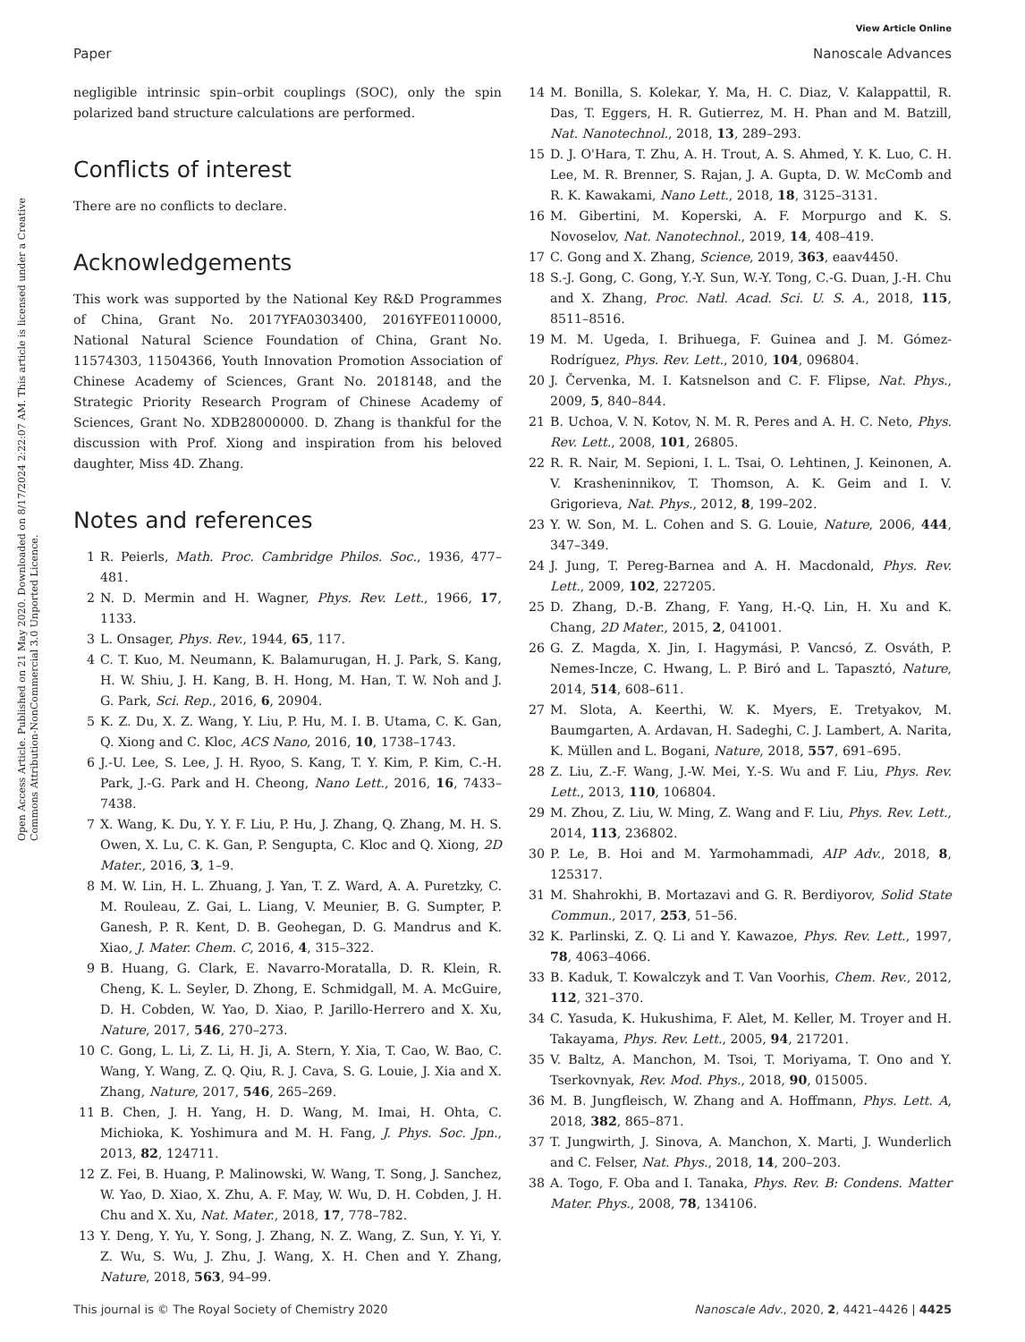View Article Online
Paper Nanoscale Advances
Open Access Article. Published on 21 May 2020. Downloaded on 8/17/2024 2:22:07 AM. This article is licensed under a Creative Commons Attribution-NonCommercial 3.0 Unported Licence.
negligible intrinsic spin–orbit couplings (SOC), only the spin polarized band structure calculations are performed.
Conflicts of interest
There are no conflicts to declare.
Acknowledgements
This work was supported by the National Key R&D Programmes of China, Grant No. 2017YFA0303400, 2016YFE0110000, National Natural Science Foundation of China, Grant No. 11574303, 11504366, Youth Innovation Promotion Association of Chinese Academy of Sciences, Grant No. 2018148, and the Strategic Priority Research Program of Chinese Academy of Sciences, Grant No. XDB28000000. D. Zhang is thankful for the discussion with Prof. Xiong and inspiration from his beloved daughter, Miss 4D. Zhang.
Notes and references
1 R. Peierls, Math. Proc. Cambridge Philos. Soc., 1936, 477–481.
2 N. D. Mermin and H. Wagner, Phys. Rev. Lett., 1966, 17, 1133.
3 L. Onsager, Phys. Rev., 1944, 65, 117.
4 C. T. Kuo, M. Neumann, K. Balamurugan, H. J. Park, S. Kang, H. W. Shiu, J. H. Kang, B. H. Hong, M. Han, T. W. Noh and J. G. Park, Sci. Rep., 2016, 6, 20904.
5 K. Z. Du, X. Z. Wang, Y. Liu, P. Hu, M. I. B. Utama, C. K. Gan, Q. Xiong and C. Kloc, ACS Nano, 2016, 10, 1738–1743.
6 J.-U. Lee, S. Lee, J. H. Ryoo, S. Kang, T. Y. Kim, P. Kim, C.-H. Park, J.-G. Park and H. Cheong, Nano Lett., 2016, 16, 7433–7438.
7 X. Wang, K. Du, Y. Y. F. Liu, P. Hu, J. Zhang, Q. Zhang, M. H. S. Owen, X. Lu, C. K. Gan, P. Sengupta, C. Kloc and Q. Xiong, 2D Mater., 2016, 3, 1–9.
8 M. W. Lin, H. L. Zhuang, J. Yan, T. Z. Ward, A. A. Puretzky, C. M. Rouleau, Z. Gai, L. Liang, V. Meunier, B. G. Sumpter, P. Ganesh, P. R. Kent, D. B. Geohegan, D. G. Mandrus and K. Xiao, J. Mater. Chem. C, 2016, 4, 315–322.
9 B. Huang, G. Clark, E. Navarro-Moratalla, D. R. Klein, R. Cheng, K. L. Seyler, D. Zhong, E. Schmidgall, M. A. McGuire, D. H. Cobden, W. Yao, D. Xiao, P. Jarillo-Herrero and X. Xu, Nature, 2017, 546, 270–273.
10 C. Gong, L. Li, Z. Li, H. Ji, A. Stern, Y. Xia, T. Cao, W. Bao, C. Wang, Y. Wang, Z. Q. Qiu, R. J. Cava, S. G. Louie, J. Xia and X. Zhang, Nature, 2017, 546, 265–269.
11 B. Chen, J. H. Yang, H. D. Wang, M. Imai, H. Ohta, C. Michioka, K. Yoshimura and M. H. Fang, J. Phys. Soc. Jpn., 2013, 82, 124711.
12 Z. Fei, B. Huang, P. Malinowski, W. Wang, T. Song, J. Sanchez, W. Yao, D. Xiao, X. Zhu, A. F. May, W. Wu, D. H. Cobden, J. H. Chu and X. Xu, Nat. Mater., 2018, 17, 778–782.
13 Y. Deng, Y. Yu, Y. Song, J. Zhang, N. Z. Wang, Z. Sun, Y. Yi, Y. Z. Wu, S. Wu, J. Zhu, J. Wang, X. H. Chen and Y. Zhang, Nature, 2018, 563, 94–99.
14 M. Bonilla, S. Kolekar, Y. Ma, H. C. Diaz, V. Kalappattil, R. Das, T. Eggers, H. R. Gutierrez, M. H. Phan and M. Batzill, Nat. Nanotechnol., 2018, 13, 289–293.
15 D. J. O'Hara, T. Zhu, A. H. Trout, A. S. Ahmed, Y. K. Luo, C. H. Lee, M. R. Brenner, S. Rajan, J. A. Gupta, D. W. McComb and R. K. Kawakami, Nano Lett., 2018, 18, 3125–3131.
16 M. Gibertini, M. Koperski, A. F. Morpurgo and K. S. Novoselov, Nat. Nanotechnol., 2019, 14, 408–419.
17 C. Gong and X. Zhang, Science, 2019, 363, eaav4450.
18 S.-J. Gong, C. Gong, Y.-Y. Sun, W.-Y. Tong, C.-G. Duan, J.-H. Chu and X. Zhang, Proc. Natl. Acad. Sci. U. S. A., 2018, 115, 8511–8516.
19 M. M. Ugeda, I. Brihuega, F. Guinea and J. M. Gómez-Rodríguez, Phys. Rev. Lett., 2010, 104, 096804.
20 J. Červenka, M. I. Katsnelson and C. F. Flipse, Nat. Phys., 2009, 5, 840–844.
21 B. Uchoa, V. N. Kotov, N. M. R. Peres and A. H. C. Neto, Phys. Rev. Lett., 2008, 101, 26805.
22 R. R. Nair, M. Sepioni, I. L. Tsai, O. Lehtinen, J. Keinonen, A. V. Krasheninnikov, T. Thomson, A. K. Geim and I. V. Grigorieva, Nat. Phys., 2012, 8, 199–202.
23 Y. W. Son, M. L. Cohen and S. G. Louie, Nature, 2006, 444, 347–349.
24 J. Jung, T. Pereg-Barnea and A. H. Macdonald, Phys. Rev. Lett., 2009, 102, 227205.
25 D. Zhang, D.-B. Zhang, F. Yang, H.-Q. Lin, H. Xu and K. Chang, 2D Mater., 2015, 2, 041001.
26 G. Z. Magda, X. Jin, I. Hagymási, P. Vancsó, Z. Osváth, P. Nemes-Incze, C. Hwang, L. P. Biró and L. Tapasztó, Nature, 2014, 514, 608–611.
27 M. Slota, A. Keerthi, W. K. Myers, E. Tretyakov, M. Baumgarten, A. Ardavan, H. Sadeghi, C. J. Lambert, A. Narita, K. Müllen and L. Bogani, Nature, 2018, 557, 691–695.
28 Z. Liu, Z.-F. Wang, J.-W. Mei, Y.-S. Wu and F. Liu, Phys. Rev. Lett., 2013, 110, 106804.
29 M. Zhou, Z. Liu, W. Ming, Z. Wang and F. Liu, Phys. Rev. Lett., 2014, 113, 236802.
30 P. Le, B. Hoi and M. Yarmohammadi, AIP Adv., 2018, 8, 125317.
31 M. Shahrokhi, B. Mortazavi and G. R. Berdiyorov, Solid State Commun., 2017, 253, 51–56.
32 K. Parlinski, Z. Q. Li and Y. Kawazoe, Phys. Rev. Lett., 1997, 78, 4063–4066.
33 B. Kaduk, T. Kowalczyk and T. Van Voorhis, Chem. Rev., 2012, 112, 321–370.
34 C. Yasuda, K. Hukushima, F. Alet, M. Keller, M. Troyer and H. Takayama, Phys. Rev. Lett., 2005, 94, 217201.
35 V. Baltz, A. Manchon, M. Tsoi, T. Moriyama, T. Ono and Y. Tserkovnyak, Rev. Mod. Phys., 2018, 90, 015005.
36 M. B. Jungfleisch, W. Zhang and A. Hoffmann, Phys. Lett. A, 2018, 382, 865–871.
37 T. Jungwirth, J. Sinova, A. Manchon, X. Marti, J. Wunderlich and C. Felser, Nat. Phys., 2018, 14, 200–203.
38 A. Togo, F. Oba and I. Tanaka, Phys. Rev. B: Condens. Matter Mater. Phys., 2008, 78, 134106.
This journal is © The Royal Society of Chemistry 2020 Nanoscale Adv., 2020, 2, 4421–4426 | 4425